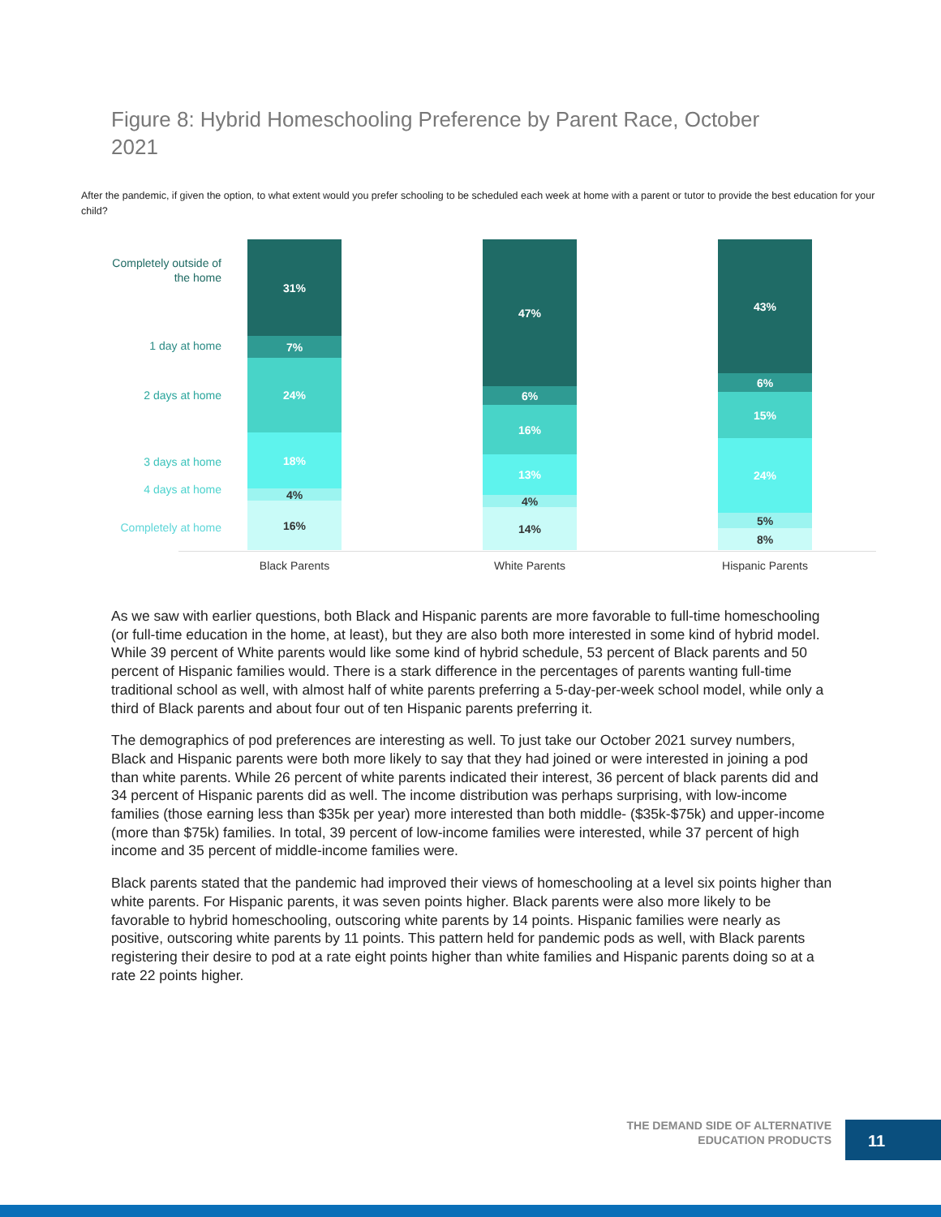Figure 8: Hybrid Homeschooling Preference by Parent Race, October 2021
After the pandemic, if given the option, to what extent would you prefer schooling to be scheduled each week at home with a parent or tutor to provide the best education for your child?
Completely outside of
the home
1 day at home
2 days at home
3 days at home
4 days at home
Completely at home
31%
7%
24%
18%
4%
16%
47%
6%
16%
13%
4%
14%
43%
6%
15%
24%
5%
8%
Black Parents White Parents Hispanic Parents
As we saw with earlier questions, both Black and Hispanic parents are more favorable to full-time homeschooling (or full-time education in the home, at least), but they are also both more interested in some kind of hybrid model. While 39 percent of White parents would like some kind of hybrid schedule, 53 percent of Black parents and 50 percent of Hispanic families would. There is a stark difference in the percentages of parents wanting full-time traditional school as well, with almost half of white parents preferring a 5-day-per-week school model, while only a third of Black parents and about four out of ten Hispanic parents preferring it.
The demographics of pod preferences are interesting as well. To just take our October 2021 survey numbers, Black and Hispanic parents were both more likely to say that they had joined or were interested in joining a pod than white parents. While 26 percent of white parents indicated their interest, 36 percent of black parents did and 34 percent of Hispanic parents did as well. The income distribution was perhaps surprising, with low-income families (those earning less than $35k per year) more interested than both middle- ($35k-$75k) and upper-income (more than $75k) families. In total, 39 percent of low-income families were interested, while 37 percent of high income and 35 percent of middle-income families were.
Black parents stated that the pandemic had improved their views of homeschooling at a level six points higher than white parents. For Hispanic parents, it was seven points higher. Black parents were also more likely to be favorable to hybrid homeschooling, outscoring white parents by 14 points. Hispanic families were nearly as positive, outscoring white parents by 11 points. This pattern held for pandemic pods as well, with Black parents registering their desire to pod at a rate eight points higher than white families and Hispanic parents doing so at a rate 22 points higher.
THE DEMAND SIDE OF ALTERNATIVE
EDUCATION PRODUCTS
11